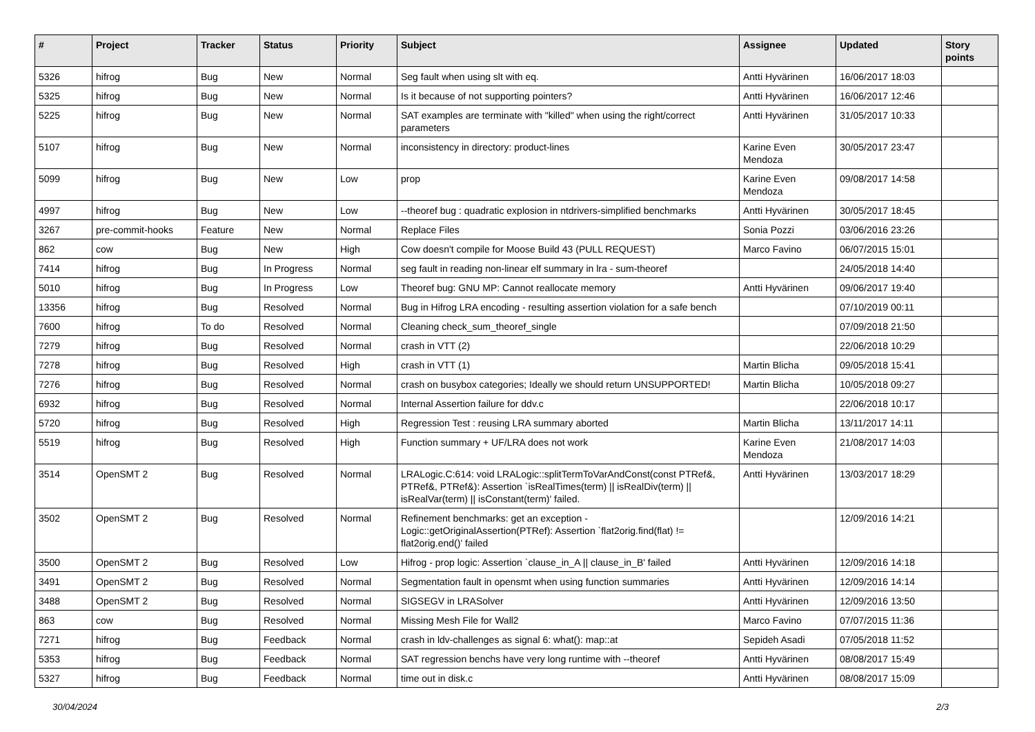| # | Project | Tracker | Status | Priority | Subject | Assignee | Updated | Story points |
| --- | --- | --- | --- | --- | --- | --- | --- | --- |
| 5326 | hifrog | Bug | New | Normal | Seg fault when using slt with eq. | Antti Hyvärinen | 16/06/2017 18:03 | |
| 5325 | hifrog | Bug | New | Normal | Is it because of not supporting pointers? | Antti Hyvärinen | 16/06/2017 12:46 | |
| 5225 | hifrog | Bug | New | Normal | SAT examples are terminate with "killed" when using the right/correct parameters | Antti Hyvärinen | 31/05/2017 10:33 | |
| 5107 | hifrog | Bug | New | Normal | inconsistency in directory: product-lines | Karine Even Mendoza | 30/05/2017 23:47 | |
| 5099 | hifrog | Bug | New | Low | prop | Karine Even Mendoza | 09/08/2017 14:58 | |
| 4997 | hifrog | Bug | New | Low | --theoref bug : quadratic explosion in ntdrivers-simplified benchmarks | Antti Hyvärinen | 30/05/2017 18:45 | |
| 3267 | pre-commit-hooks | Feature | New | Normal | Replace Files | Sonia Pozzi | 03/06/2016 23:26 | |
| 862 | cow | Bug | New | High | Cow doesn't compile for Moose Build 43 (PULL REQUEST) | Marco Favino | 06/07/2015 15:01 | |
| 7414 | hifrog | Bug | In Progress | Normal | seg fault in reading non-linear elf summary in lra - sum-theoref | | 24/05/2018 14:40 | |
| 5010 | hifrog | Bug | In Progress | Low | Theoref bug: GNU MP: Cannot reallocate memory | Antti Hyvärinen | 09/06/2017 19:40 | |
| 13356 | hifrog | Bug | Resolved | Normal | Bug in Hifrog LRA encoding - resulting assertion violation for a safe bench | | 07/10/2019 00:11 | |
| 7600 | hifrog | To do | Resolved | Normal | Cleaning check_sum_theoref_single | | 07/09/2018 21:50 | |
| 7279 | hifrog | Bug | Resolved | Normal | crash in VTT (2) | | 22/06/2018 10:29 | |
| 7278 | hifrog | Bug | Resolved | High | crash in VTT (1) | Martin Blicha | 09/05/2018 15:41 | |
| 7276 | hifrog | Bug | Resolved | Normal | crash on busybox categories; Ideally we should return UNSUPPORTED! | Martin Blicha | 10/05/2018 09:27 | |
| 6932 | hifrog | Bug | Resolved | Normal | Internal Assertion failure for ddv.c | | 22/06/2018 10:17 | |
| 5720 | hifrog | Bug | Resolved | High | Regression Test : reusing LRA summary aborted | Martin Blicha | 13/11/2017 14:11 | |
| 5519 | hifrog | Bug | Resolved | High | Function summary + UF/LRA does not work | Karine Even Mendoza | 21/08/2017 14:03 | |
| 3514 | OpenSMT 2 | Bug | Resolved | Normal | LRALogic.C:614: void LRALogic::splitTermToVarAndConst(const PTRef&, PTRef&, PTRef&): Assertion `isRealTimes(term) // isRealDiv(term) // isRealVar(term) // isConstant(term)' failed. | Antti Hyvärinen | 13/03/2017 18:29 | |
| 3502 | OpenSMT 2 | Bug | Resolved | Normal | Refinement benchmarks: get an exception - Logic::getOriginalAssertion(PTRef): Assertion `flat2orig.find(flat) != flat2orig.end()' failed | | 12/09/2016 14:21 | |
| 3500 | OpenSMT 2 | Bug | Resolved | Low | Hifrog - prop logic: Assertion `clause_in_A // clause_in_B' failed | Antti Hyvärinen | 12/09/2016 14:18 | |
| 3491 | OpenSMT 2 | Bug | Resolved | Normal | Segmentation fault in opensmt when using function summaries | Antti Hyvärinen | 12/09/2016 14:14 | |
| 3488 | OpenSMT 2 | Bug | Resolved | Normal | SIGSEGV in LRASolver | Antti Hyvärinen | 12/09/2016 13:50 | |
| 863 | cow | Bug | Resolved | Normal | Missing Mesh File for Wall2 | Marco Favino | 07/07/2015 11:36 | |
| 7271 | hifrog | Bug | Feedback | Normal | crash in ldv-challenges as signal 6: what(): map::at | Sepideh Asadi | 07/05/2018 11:52 | |
| 5353 | hifrog | Bug | Feedback | Normal | SAT regression benchs have very long runtime with --theoref | Antti Hyvärinen | 08/08/2017 15:49 | |
| 5327 | hifrog | Bug | Feedback | Normal | time out in disk.c | Antti Hyvärinen | 08/08/2017 15:09 | |
30/04/2024 2/3